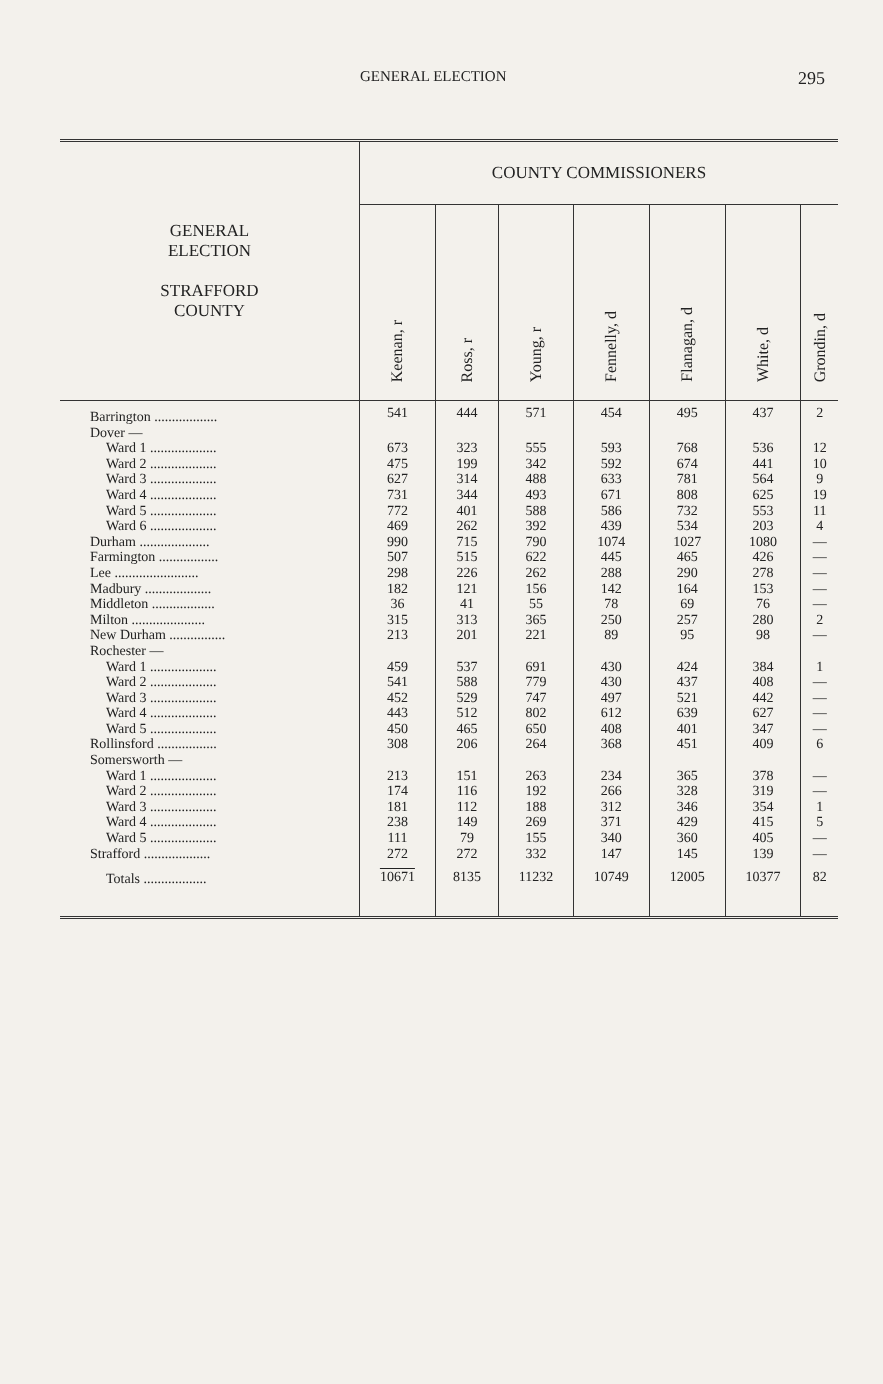GENERAL ELECTION 295
| GENERAL ELECTION STRAFFORD COUNTY | COUNTY COMMISSIONERS | | | | | | |
| --- | --- | --- | --- | --- | --- | --- | --- |
| | Keenan, r | Ross, r | Young, r | Fennelly, d | Flanagan, d | White, d | Grondin, d |
| Barrington .................. | 541 | 444 | 571 | 454 | 495 | 437 | 2 |
| Dover — | | | | | | | |
| Ward 1 ................... | 673 | 323 | 555 | 593 | 768 | 536 | 12 |
| Ward 2 ................... | 475 | 199 | 342 | 592 | 674 | 441 | 10 |
| Ward 3 ................... | 627 | 314 | 488 | 633 | 781 | 564 | 9 |
| Ward 4 ................... | 731 | 344 | 493 | 671 | 808 | 625 | 19 |
| Ward 5 ................... | 772 | 401 | 588 | 586 | 732 | 553 | 11 |
| Ward 6 ................... | 469 | 262 | 392 | 439 | 534 | 203 | 4 |
| Durham .................... | 990 | 715 | 790 | 1074 | 1027 | 1080 | — |
| Farmington ................. | 507 | 515 | 622 | 445 | 465 | 426 | — |
| Lee ........................ | 298 | 226 | 262 | 288 | 290 | 278 | — |
| Madbury ................... | 182 | 121 | 156 | 142 | 164 | 153 | — |
| Middleton .................. | 36 | 41 | 55 | 78 | 69 | 76 | — |
| Milton ..................... | 315 | 313 | 365 | 250 | 257 | 280 | 2 |
| New Durham ................ | 213 | 201 | 221 | 89 | 95 | 98 | — |
| Rochester — | | | | | | | |
| Ward 1 ................... | 459 | 537 | 691 | 430 | 424 | 384 | 1 |
| Ward 2 ................... | 541 | 588 | 779 | 430 | 437 | 408 | — |
| Ward 3 ................... | 452 | 529 | 747 | 497 | 521 | 442 | — |
| Ward 4 ................... | 443 | 512 | 802 | 612 | 639 | 627 | — |
| Ward 5 ................... | 450 | 465 | 650 | 408 | 401 | 347 | — |
| Rollinsford ................. | 308 | 206 | 264 | 368 | 451 | 409 | 6 |
| Somersworth — | | | | | | | |
| Ward 1 ................... | 213 | 151 | 263 | 234 | 365 | 378 | — |
| Ward 2 ................... | 174 | 116 | 192 | 266 | 328 | 319 | — |
| Ward 3 ................... | 181 | 112 | 188 | 312 | 346 | 354 | 1 |
| Ward 4 ................... | 238 | 149 | 269 | 371 | 429 | 415 | 5 |
| Ward 5 ................... | 111 | 79 | 155 | 340 | 360 | 405 | — |
| Strafford ................... | 272 | 272 | 332 | 147 | 145 | 139 | — |
| Totals .................. | 10671 | 8135 | 11232 | 10749 | 12005 | 10377 | 82 |